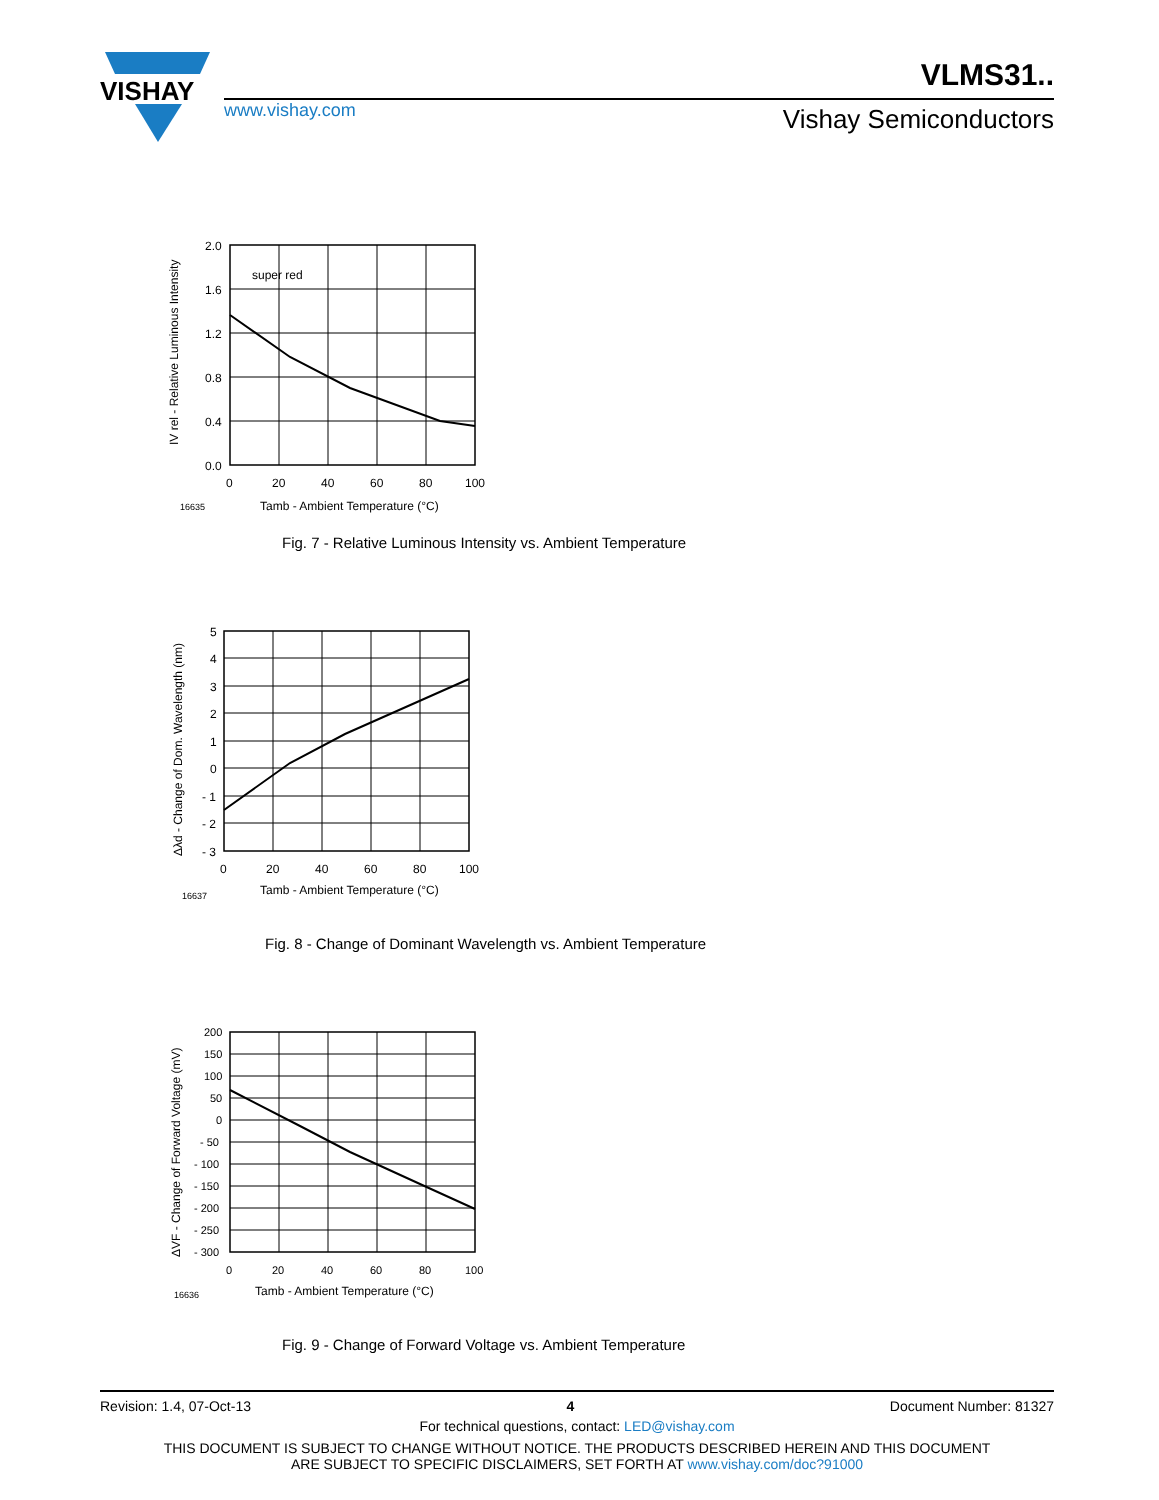VISHAY
VLMS31..
www.vishay.com Vishay Semiconductors
super red
2.0
1.6
1.2
0.8
0.4
0.0
0
20
40
60
80
100
16635
Tamb - Ambient Temperature (°C)
IV rel - Relative Luminous Intensity
Fig. 7 - Relative Luminous Intensity vs. Ambient Temperature
5
4
3
2
1
0
- 1
- 2
- 3
0
20
40
60
80
100
16637
Tamb - Ambient Temperature (°C)
Δλd - Change of Dom. Wavelength (nm)
Fig. 8 - Change of Dominant Wavelength vs. Ambient Temperature
200
150
100
50
0
- 50
- 100
- 150
- 200
- 250
- 300
0
20
40
60
80
100
16636
Tamb - Ambient Temperature (°C)
ΔVF - Change of Forward Voltage (mV)
Fig. 9 - Change of Forward Voltage vs. Ambient Temperature
Revision: 1.4, 07-Oct-13 4 Document Number: 81327
For technical questions, contact: LED@vishay.com
THIS DOCUMENT IS SUBJECT TO CHANGE WITHOUT NOTICE. THE PRODUCTS DESCRIBED HEREIN AND THIS DOCUMENT
ARE SUBJECT TO SPECIFIC DISCLAIMERS, SET FORTH AT www.vishay.com/doc?91000